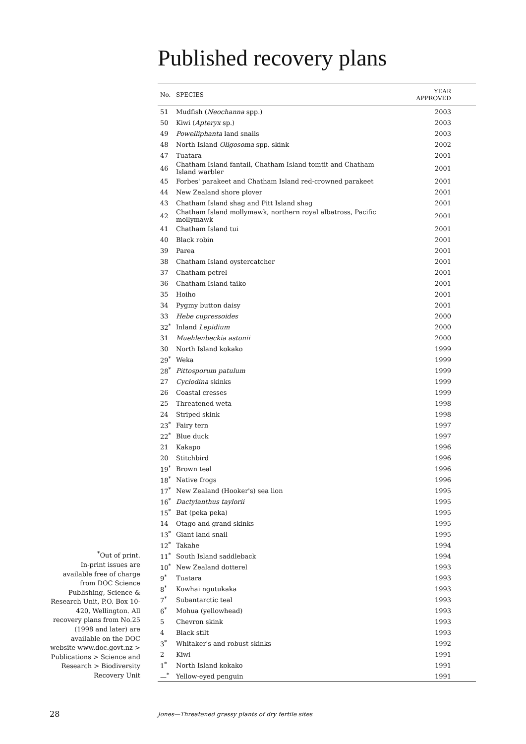Published recovery plans
<sup>*</sup> Out of print.
In-print issues are available free of charge from DOC Science Publishing, Science & Research Unit, P.O. Box 10-420, Wellington. All recovery plans from No.25 (1998 and later) are available on the DOC website www.doc.govt.nz > Publications > Science and Research > Biodiversity Recovery Unit
| No. | SPECIES | YEAR APPROVED |
| --- | --- | --- |
| 51 | Mudfish ( Neochanna spp.) | 2003 |
| 50 | Kiwi ( Apteryx sp.) | 2003 |
| 49 | Powelliphanta land snails | 2003 |
| 48 | North Island Oligosoma spp. skink | 2002 |
| 47 | Tuatara | 2001 |
| 46 | Chatham Island fantail, Chatham Island tomtit and Chatham Island warbler | 2001 |
| 45 | Forbes' parakeet and Chatham Island red-crowned parakeet | 2001 |
| 44 | New Zealand shore plover | 2001 |
| 43 | Chatham Island shag and Pitt Island shag | 2001 |
| 42 | Chatham Island mollymawk, northern royal albatross, Pacific mollymawk | 2001 |
| 41 | Chatham Island tui | 2001 |
| 40 | Black robin | 2001 |
| 39 | Parea | 2001 |
| 38 | Chatham Island oystercatcher | 2001 |
| 37 | Chatham petrel | 2001 |
| 36 | Chatham Island taiko | 2001 |
| 35 | Hoiho | 2001 |
| 34 | Pygmy button daisy | 2001 |
| 33 | Hebe cupressoides | 2000 |
| 32<sup>*</sup> | Inland Lepidium | 2000 |
| 31 | Muehlenbeckia astonii | 2000 |
| 30 | North Island kokako | 1999 |
| 29<sup>*</sup> | Weka | 1999 |
| 28<sup>*</sup> | Pittosporum patulum | 1999 |
| 27 | Cyclodina skinks | 1999 |
| 26 | Coastal cresses | 1999 |
| 25 | Threatened weta | 1998 |
| 24 | Striped skink | 1998 |
| 23<sup>*</sup> | Fairy tern | 1997 |
| 22<sup>*</sup> | Blue duck | 1997 |
| 21 | Kakapo | 1996 |
| 20 | Stitchbird | 1996 |
| 19<sup>*</sup> | Brown teal | 1996 |
| 18<sup>*</sup> | Native frogs | 1996 |
| 17<sup>*</sup> | New Zealand (Hooker's) sea lion | 1995 |
| 16<sup>*</sup> | Dactylanthus taylorii | 1995 |
| 15<sup>*</sup> | Bat (peka peka) | 1995 |
| 14 | Otago and grand skinks | 1995 |
| 13<sup>*</sup> | Giant land snail | 1995 |
| 12<sup>*</sup> | Takahe | 1994 |
| 11<sup>*</sup> | South Island saddleback | 1994 |
| 10<sup>*</sup> | New Zealand dotterel | 1993 |
| 9<sup>*</sup> | Tuatara | 1993 |
| 8<sup>*</sup> | Kowhai ngutukaka | 1993 |
| 7<sup>*</sup> | Subantarctic teal | 1993 |
| 6<sup>*</sup> | Mohua (yellowhead) | 1993 |
| 5 | Chevron skink | 1993 |
| 4 | Black stilt | 1993 |
| 3<sup>*</sup> | Whitaker's and robust skinks | 1992 |
| 2 | Kiwi | 1991 |
| 1<sup>*</sup> | North Island kokako | 1991 |
| —<sup>*</sup> | Yellow-eyed penguin | 1991 |
28
Jones—Threatened grassy plants of dry fertile sites